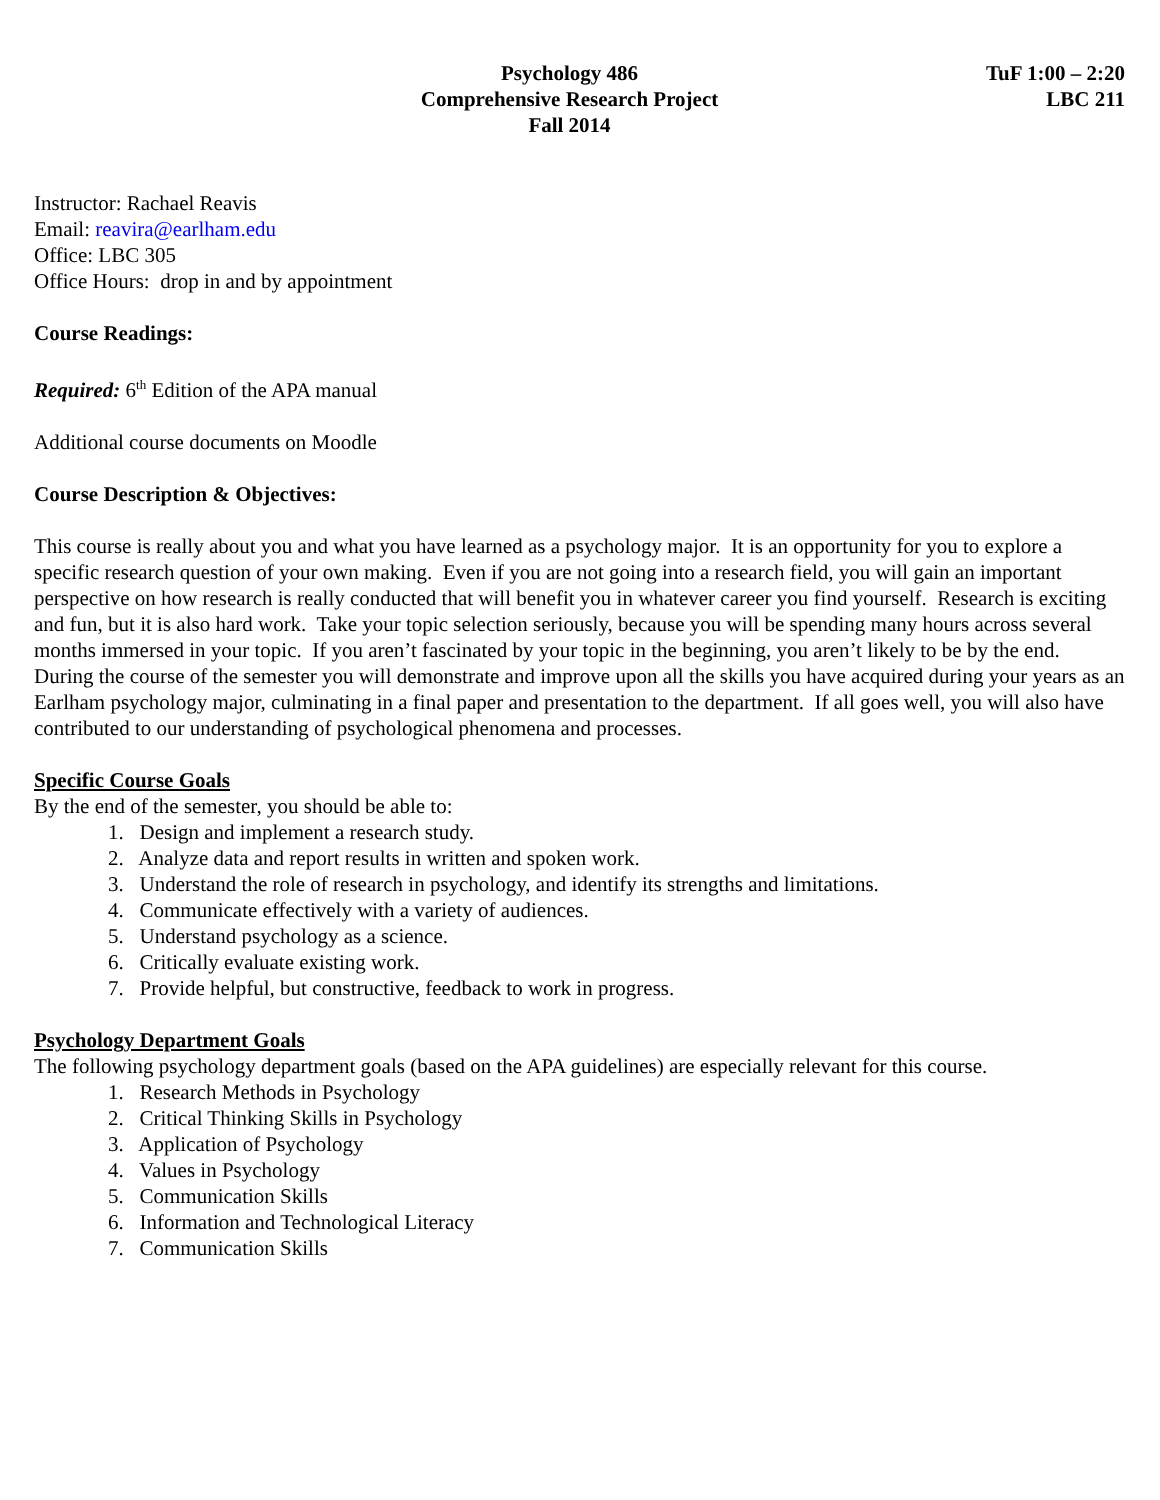Psychology 486
Comprehensive Research Project
Fall 2014
TuF 1:00 – 2:20
LBC 211
Instructor: Rachael Reavis
Email: reavira@earlham.edu
Office: LBC 305
Office Hours: drop in and by appointment
Course Readings:
Required: 6<sup>th</sup> Edition of the APA manual
Additional course documents on Moodle
Course Description & Objectives:
This course is really about you and what you have learned as a psychology major. It is an opportunity for you to explore a specific research question of your own making. Even if you are not going into a research field, you will gain an important perspective on how research is really conducted that will benefit you in whatever career you find yourself. Research is exciting and fun, but it is also hard work. Take your topic selection seriously, because you will be spending many hours across several months immersed in your topic. If you aren’t fascinated by your topic in the beginning, you aren’t likely to be by the end. During the course of the semester you will demonstrate and improve upon all the skills you have acquired during your years as an Earlham psychology major, culminating in a final paper and presentation to the department. If all goes well, you will also have contributed to our understanding of psychological phenomena and processes.
Specific Course Goals
By the end of the semester, you should be able to:
1. Design and implement a research study.
2. Analyze data and report results in written and spoken work.
3. Understand the role of research in psychology, and identify its strengths and limitations.
4. Communicate effectively with a variety of audiences.
5. Understand psychology as a science.
6. Critically evaluate existing work.
7. Provide helpful, but constructive, feedback to work in progress.
Psychology Department Goals
The following psychology department goals (based on the APA guidelines) are especially relevant for this course.
1. Research Methods in Psychology
2. Critical Thinking Skills in Psychology
3. Application of Psychology
4. Values in Psychology
5. Communication Skills
6. Information and Technological Literacy
7. Communication Skills